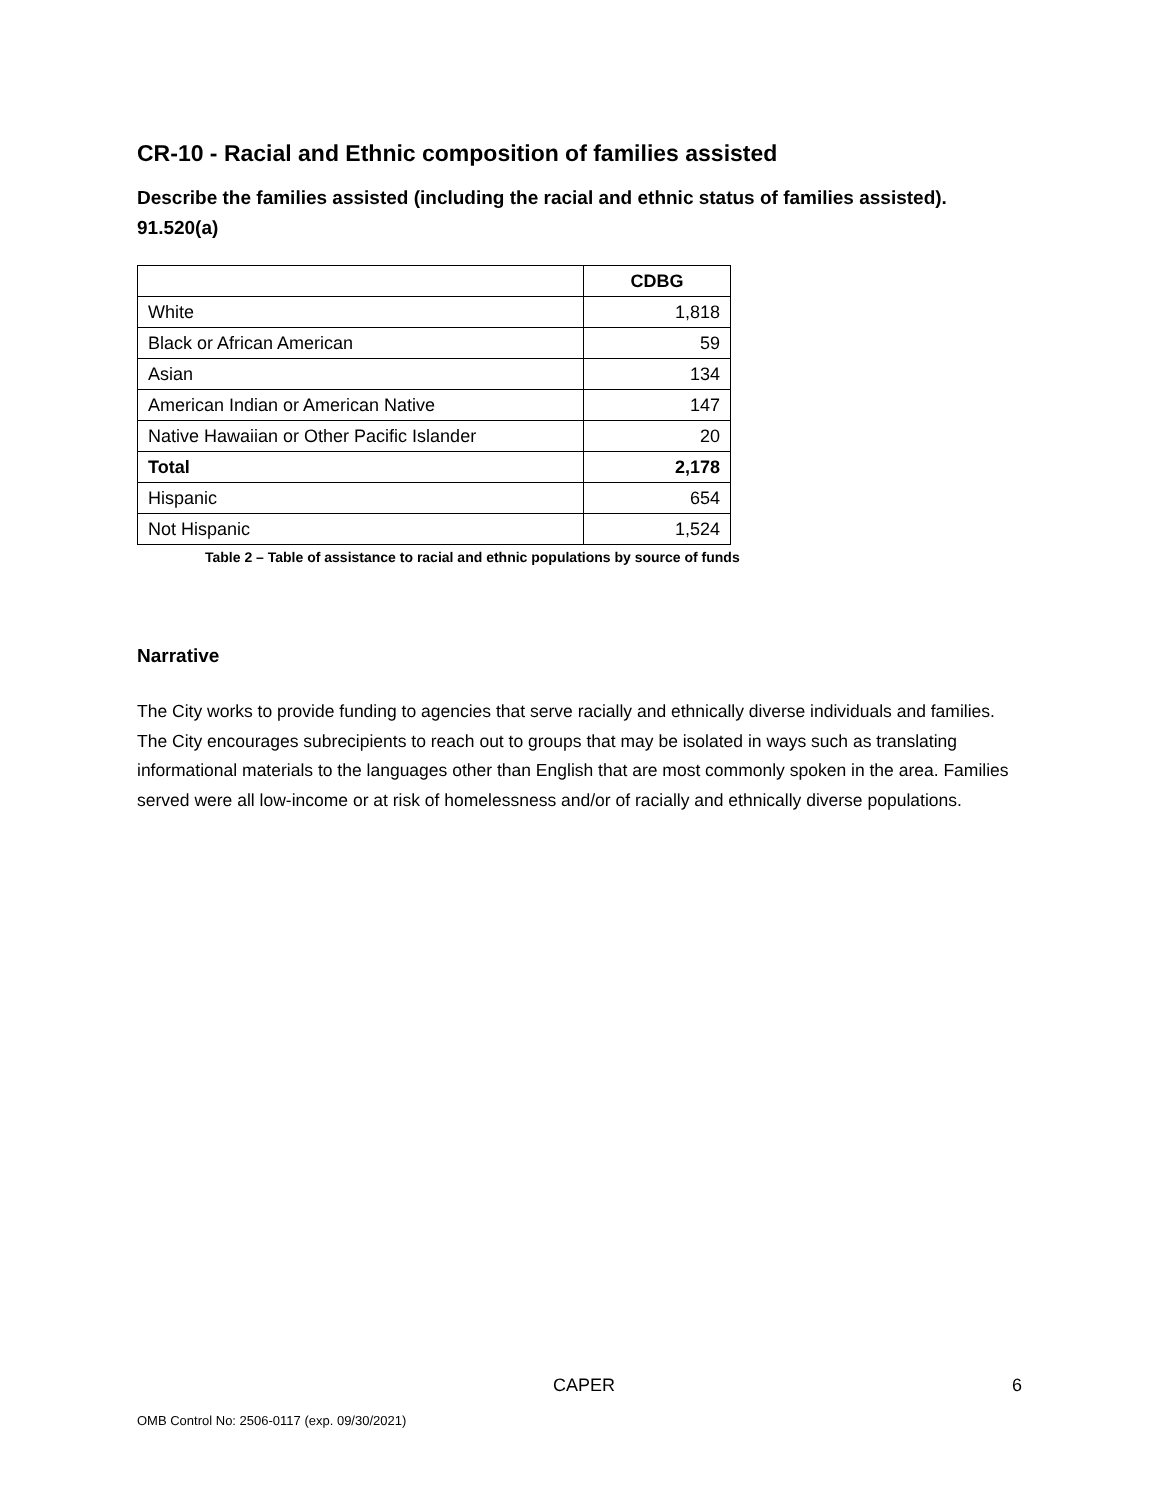CR-10 - Racial and Ethnic composition of families assisted
Describe the families assisted (including the racial and ethnic status of families assisted). 91.520(a)
| | CDBG |
| --- | --- |
| White | 1,818 |
| Black or African American | 59 |
| Asian | 134 |
| American Indian or American Native | 147 |
| Native Hawaiian or Other Pacific Islander | 20 |
| Total | 2,178 |
| Hispanic | 654 |
| Not Hispanic | 1,524 |
Table 2 – Table of assistance to racial and ethnic populations by source of funds
Narrative
The City works to provide funding to agencies that serve racially and ethnically diverse individuals and families. The City encourages subrecipients to reach out to groups that may be isolated in ways such as translating informational materials to the languages other than English that are most commonly spoken in the area. Families served were all low-income or at risk of homelessness and/or of racially and ethnically diverse populations.
CAPER 6
OMB Control No: 2506-0117 (exp. 09/30/2021)